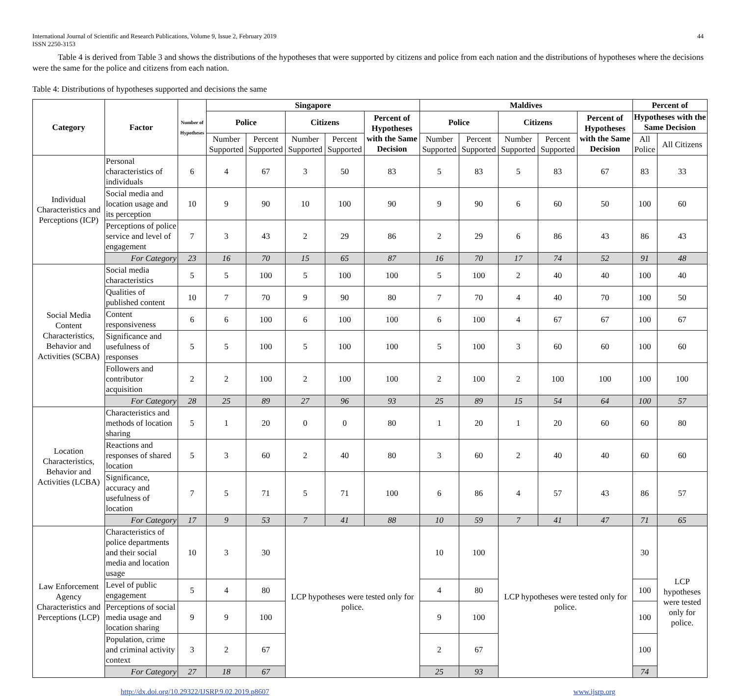International Journal of Scientific and Research Publications, Volume 9, Issue 2, February 2019
ISSN 2250-3153
44
Table 4 is derived from Table 3 and shows the distributions of the hypotheses that were supported by citizens and police from each nation and the distributions of hypotheses where the decisions were the same for the police and citizens from each nation.
Table 4: Distributions of hypotheses supported and decisions the same
| Category | Factor | Number of Hypotheses | Singapore | | | | | Maldives | | | | | Percent of | |
| --- | --- | --- | --- | --- | --- | --- | --- | --- | --- | --- | --- | --- | --- | --- |
| | | | Police | | Citizens | | Percent of Hypotheses with the Same Decision | Police | | Citizens | | Percent of Hypotheses with the Same Decision | Hypotheses with the Same Decision | |
| | | | Number Supported | Percent Supported | Number Supported | Percent Supported | | Number Supported | Percent Supported | Number Supported | Percent Supported | | All Police | All Citizens |
| Individual Characteristics and Perceptions (ICP) | Personal characteristics of individuals | 6 | 4 | 67 | 3 | 50 | 83 | 5 | 83 | 5 | 83 | 67 | 83 | 33 |
| | Social media and location usage and its perception | 10 | 9 | 90 | 10 | 100 | 90 | 9 | 90 | 6 | 60 | 50 | 100 | 60 |
| | Perceptions of police service and level of engagement | 7 | 3 | 43 | 2 | 29 | 86 | 2 | 29 | 6 | 86 | 43 | 86 | 43 |
| | For Category | 23 | 16 | 70 | 15 | 65 | 87 | 16 | 70 | 17 | 74 | 52 | 91 | 48 |
| Social Media Content Characteristics, Behavior and Activities (SCBA) | Social media characteristics | 5 | 5 | 100 | 5 | 100 | 100 | 5 | 100 | 2 | 40 | 40 | 100 | 40 |
| | Qualities of published content | 10 | 7 | 70 | 9 | 90 | 80 | 7 | 70 | 4 | 40 | 70 | 100 | 50 |
| | Content responsiveness | 6 | 6 | 100 | 6 | 100 | 100 | 6 | 100 | 4 | 67 | 67 | 100 | 67 |
| | Significance and usefulness of responses | 5 | 5 | 100 | 5 | 100 | 100 | 5 | 100 | 3 | 60 | 60 | 100 | 60 |
| | Followers and contributor acquisition | 2 | 2 | 100 | 2 | 100 | 100 | 2 | 100 | 2 | 100 | 100 | 100 | 100 |
| | For Category | 28 | 25 | 89 | 27 | 96 | 93 | 25 | 89 | 15 | 54 | 64 | 100 | 57 |
| Location Characteristics, Behavior and Activities (LCBA) | Characteristics and methods of location sharing | 5 | 1 | 20 | 0 | 0 | 80 | 1 | 20 | 1 | 20 | 60 | 60 | 80 |
| | Reactions and responses of shared location | 5 | 3 | 60 | 2 | 40 | 80 | 3 | 60 | 2 | 40 | 40 | 60 | 60 |
| | Significance, accuracy and usefulness of location | 7 | 5 | 71 | 5 | 71 | 100 | 6 | 86 | 4 | 57 | 43 | 86 | 57 |
| | For Category | 17 | 9 | 53 | 7 | 41 | 88 | 10 | 59 | 7 | 41 | 47 | 71 | 65 |
| Law Enforcement Agency Characteristics and Perceptions (LCP) | Characteristics of police departments and their social media and location usage | 10 | 3 | 30 | LCP hypotheses were tested only for police. | | | 10 | 100 | LCP hypotheses were tested only for police. | | | 30 | LCP hypotheses were tested only for police. |
| | Level of public engagement | 5 | 4 | 80 | | | | 4 | 80 | | | | 100 | |
| | Perceptions of social media usage and location sharing | 9 | 9 | 100 | | | | 9 | 100 | | | | 100 | |
| | Population, crime and criminal activity context | 3 | 2 | 67 | | | | 2 | 67 | | | | 100 | |
| | For Category | 27 | 18 | 67 | | | | 25 | 93 | | | | 74 | |
http://dx.doi.org/10.29322/IJSRP.9.02.2019.p8607 www.ijsrp.org